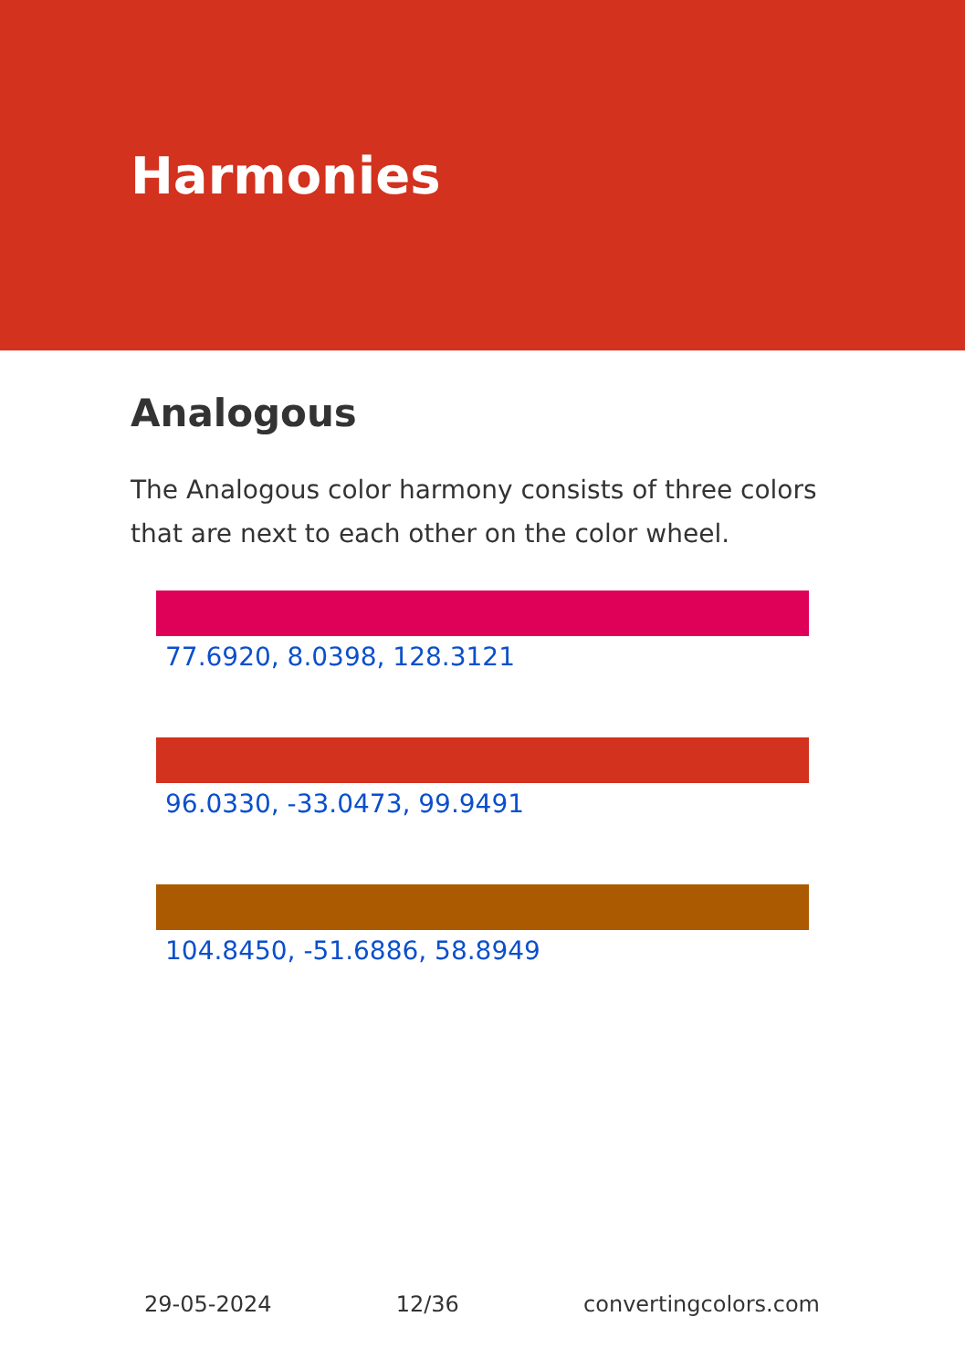Harmonies
Analogous
The Analogous color harmony consists of three colors that are next to each other on the color wheel.
77.6920, 8.0398, 128.3121
96.0330, -33.0473, 99.9491
104.8450, -51.6886, 58.8949
29-05-2024 12/36 convertingcolors.com